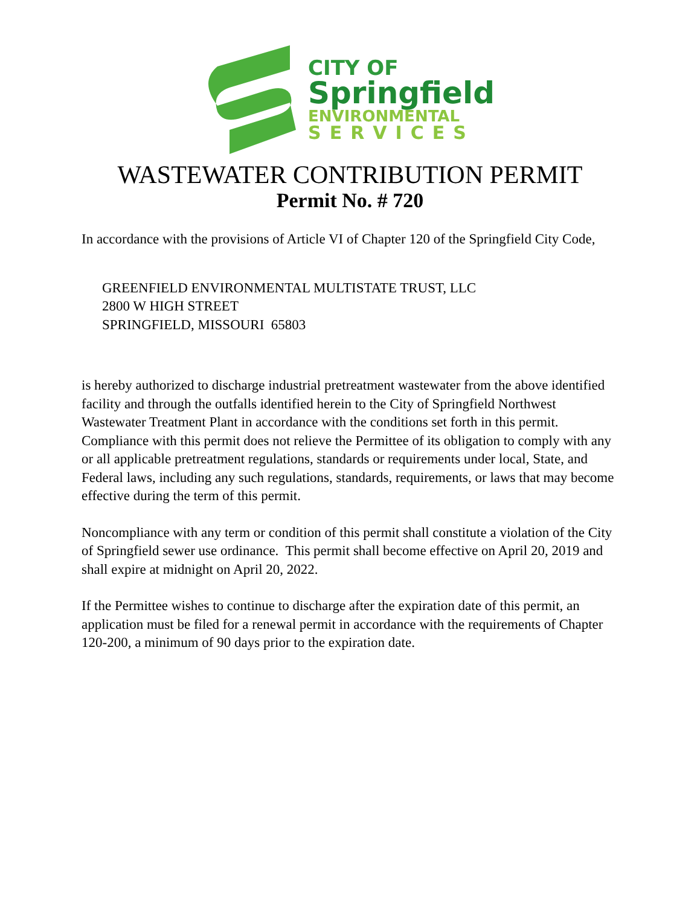CITY OF
Springfield
ENVIRONMENTAL
SERVICES
WASTEWATER CONTRIBUTION PERMIT
Permit No. # 720
In accordance with the provisions of Article VI of Chapter 120 of the Springfield City Code,
GREENFIELD ENVIRONMENTAL MULTISTATE TRUST, LLC
2800 W HIGH STREET
SPRINGFIELD, MISSOURI 65803
is hereby authorized to discharge industrial pretreatment wastewater from the above identified facility and through the outfalls identified herein to the City of Springfield Northwest Wastewater Treatment Plant in accordance with the conditions set forth in this permit. Compliance with this permit does not relieve the Permittee of its obligation to comply with any or all applicable pretreatment regulations, standards or requirements under local, State, and Federal laws, including any such regulations, standards, requirements, or laws that may become effective during the term of this permit.
Noncompliance with any term or condition of this permit shall constitute a violation of the City of Springfield sewer use ordinance. This permit shall become effective on April 20, 2019 and shall expire at midnight on April 20, 2022.
If the Permittee wishes to continue to discharge after the expiration date of this permit, an application must be filed for a renewal permit in accordance with the requirements of Chapter 120-200, a minimum of 90 days prior to the expiration date.